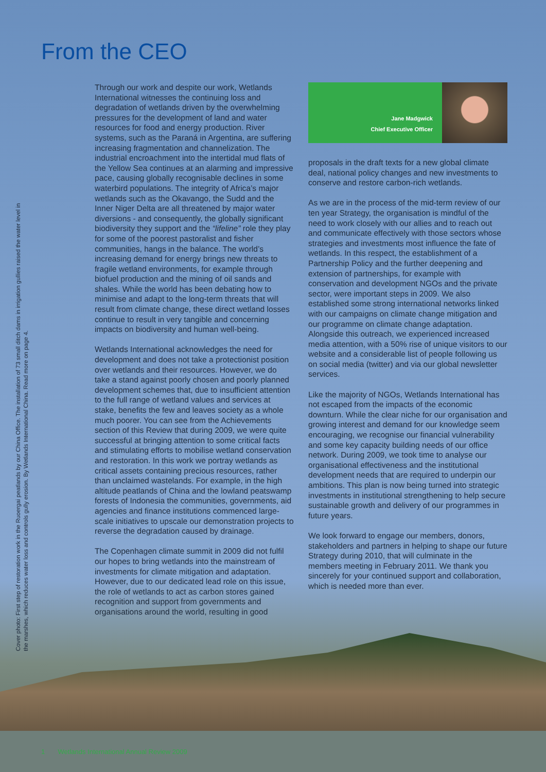From the CEO
Cover photo: First step of restoration work in the Ruoergai peatlands by our China Office. The installation of 73 small ditch dams in irrigation gullies raised the water level in the marshes, which reduces water loss and controls gully erosion. By Wetlands International China. Read more on page 4.
Through our work and despite our work, Wetlands International witnesses the continuing loss and degradation of wetlands driven by the overwhelming pressures for the development of land and water resources for food and energy production. River systems, such as the Paraná in Argentina, are suffering increasing fragmentation and channelization. The industrial encroachment into the intertidal mud flats of the Yellow Sea continues at an alarming and impressive pace, causing globally recognisable declines in some waterbird populations. The integrity of Africa’s major wetlands such as the Okavango, the Sudd and the Inner Niger Delta are all threatened by major water diversions - and consequently, the globally significant biodiversity they support and the “lifeline” role they play for some of the poorest pastoralist and fisher communities, hangs in the balance. The world’s increasing demand for energy brings new threats to fragile wetland environments, for example through biofuel production and the mining of oil sands and shales. While the world has been debating how to minimise and adapt to the long-term threats that will result from climate change, these direct wetland losses continue to result in very tangible and concerning impacts on biodiversity and human well-being.
Wetlands International acknowledges the need for development and does not take a protectionist position over wetlands and their resources. However, we do take a stand against poorly chosen and poorly planned development schemes that, due to insufficient attention to the full range of wetland values and services at stake, benefits the few and leaves society as a whole much poorer. You can see from the Achievements section of this Review that during 2009, we were quite successful at bringing attention to some critical facts and stimulating efforts to mobilise wetland conservation and restoration. In this work we portray wetlands as critical assets containing precious resources, rather than unclaimed wastelands. For example, in the high altitude peatlands of China and the lowland peatswamp forests of Indonesia the communities, governments, aid agencies and finance institutions commenced large-scale initiatives to upscale our demonstration projects to reverse the degradation caused by drainage.
The Copenhagen climate summit in 2009 did not fulfil our hopes to bring wetlands into the mainstream of investments for climate mitigation and adaptation. However, due to our dedicated lead role on this issue, the role of wetlands to act as carbon stores gained recognition and support from governments and organisations around the world, resulting in good
Jane Madgwick
Chief Executive Officer
proposals in the draft texts for a new global climate deal, national policy changes and new investments to conserve and restore carbon-rich wetlands.
As we are in the process of the mid-term review of our ten year Strategy, the organisation is mindful of the need to work closely with our allies and to reach out and communicate effectively with those sectors whose strategies and investments most influence the fate of wetlands. In this respect, the establishment of a Partnership Policy and the further deepening and extension of partnerships, for example with conservation and development NGOs and the private sector, were important steps in 2009. We also established some strong international networks linked with our campaigns on climate change mitigation and our programme on climate change adaptation. Alongside this outreach, we experienced increased media attention, with a 50% rise of unique visitors to our website and a considerable list of people following us on social media (twitter) and via our global newsletter services.
Like the majority of NGOs, Wetlands International has not escaped from the impacts of the economic downturn. While the clear niche for our organisation and growing interest and demand for our knowledge seem encouraging, we recognise our financial vulnerability and some key capacity building needs of our office network. During 2009, we took time to analyse our organisational effectiveness and the institutional development needs that are required to underpin our ambitions. This plan is now being turned into strategic investments in institutional strengthening to help secure sustainable growth and delivery of our programmes in future years.
We look forward to engage our members, donors, stakeholders and partners in helping to shape our future Strategy during 2010, that will culminate in the members meeting in February 2011. We thank you sincerely for your continued support and collaboration, which is needed more than ever.
1 Wetlands International Annual Review 2009